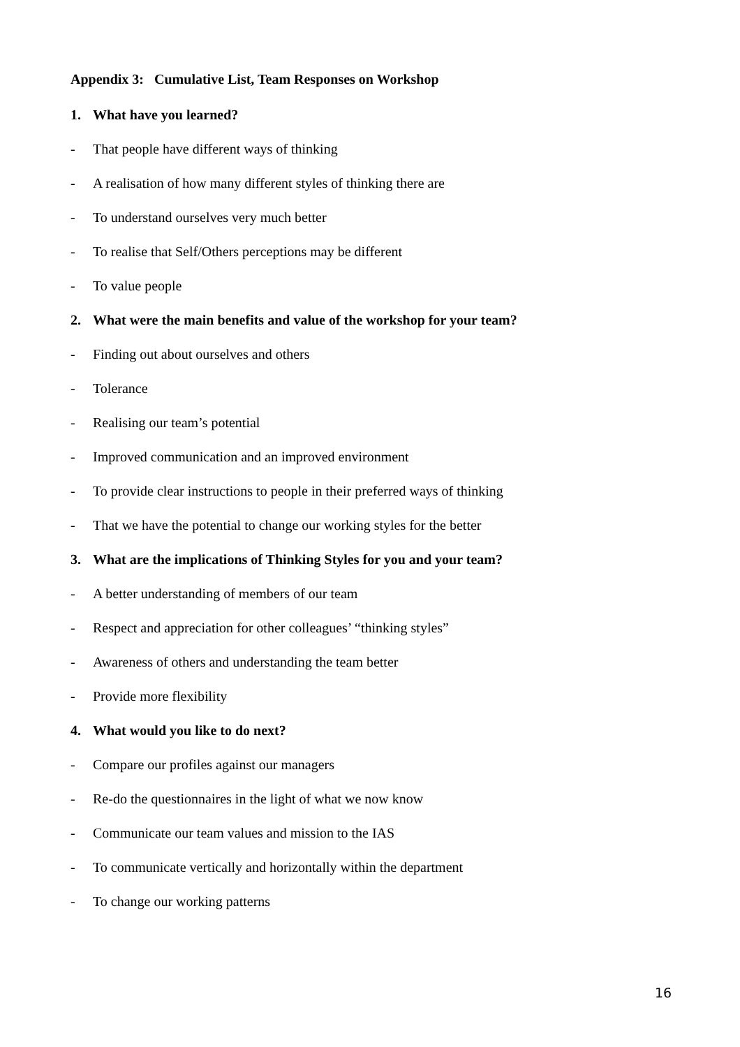Appendix 3: Cumulative List, Team Responses on Workshop
1. What have you learned?
- That people have different ways of thinking
- A realisation of how many different styles of thinking there are
- To understand ourselves very much better
- To realise that Self/Others perceptions may be different
- To value people
2. What were the main benefits and value of the workshop for your team?
- Finding out about ourselves and others
- Tolerance
- Realising our team’s potential
- Improved communication and an improved environment
- To provide clear instructions to people in their preferred ways of thinking
- That we have the potential to change our working styles for the better
3. What are the implications of Thinking Styles for you and your team?
- A better understanding of members of our team
- Respect and appreciation for other colleagues’ “thinking styles”
- Awareness of others and understanding the team better
- Provide more flexibility
4. What would you like to do next?
- Compare our profiles against our managers
- Re-do the questionnaires in the light of what we now know
- Communicate our team values and mission to the IAS
- To communicate vertically and horizontally within the department
- To change our working patterns
16